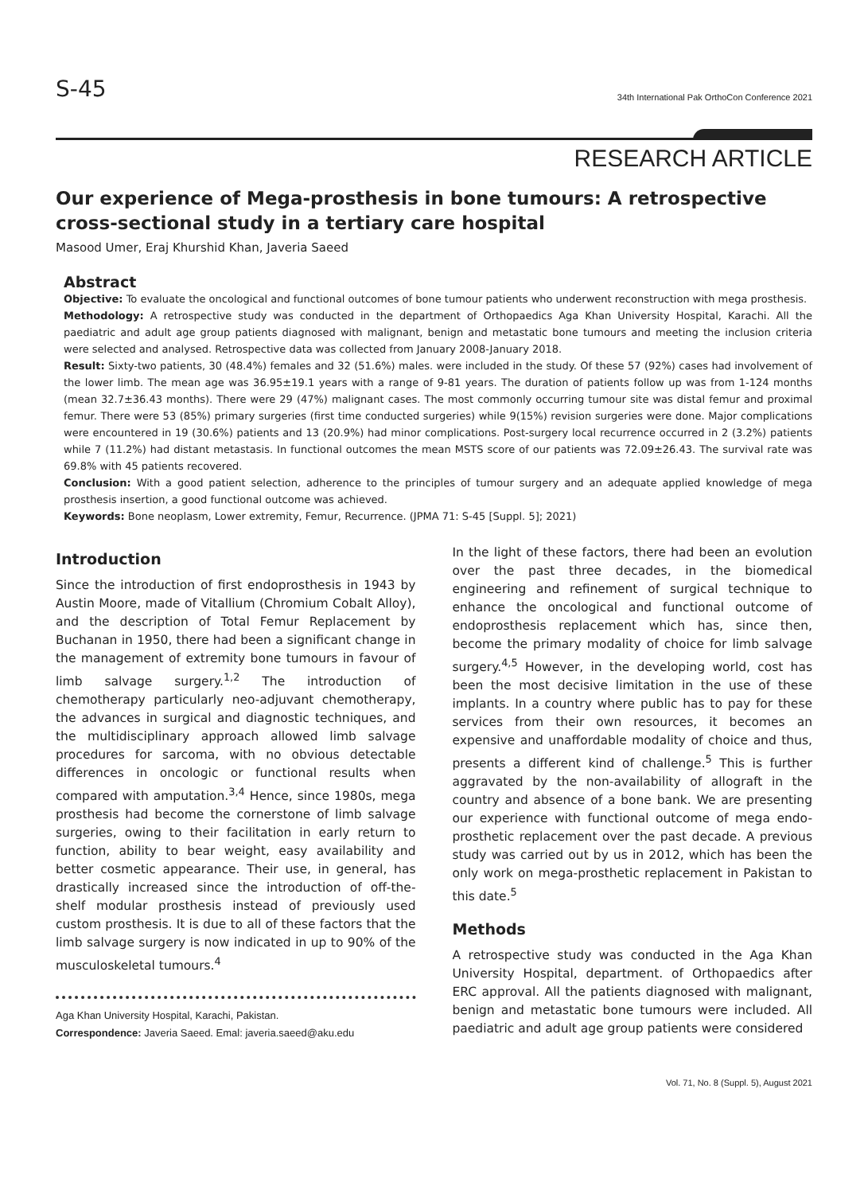S-45 34th International Pak OrthoCon Conference 2021
RESEARCH ARTICLE
Our experience of Mega-prosthesis in bone tumours: A retrospective cross-sectional study in a tertiary care hospital
Masood Umer, Eraj Khurshid Khan, Javeria Saeed
Abstract
Objective: To evaluate the oncological and functional outcomes of bone tumour patients who underwent reconstruction with mega prosthesis.
Methodology: A retrospective study was conducted in the department of Orthopaedics Aga Khan University Hospital, Karachi. All the paediatric and adult age group patients diagnosed with malignant, benign and metastatic bone tumours and meeting the inclusion criteria were selected and analysed. Retrospective data was collected from January 2008-January 2018.
Result: Sixty-two patients, 30 (48.4%) females and 32 (51.6%) males. were included in the study. Of these 57 (92%) cases had involvement of the lower limb. The mean age was 36.95±19.1 years with a range of 9-81 years. The duration of patients follow up was from 1-124 months (mean 32.7±36.43 months). There were 29 (47%) malignant cases. The most commonly occurring tumour site was distal femur and proximal femur. There were 53 (85%) primary surgeries (first time conducted surgeries) while 9(15%) revision surgeries were done. Major complications were encountered in 19 (30.6%) patients and 13 (20.9%) had minor complications. Post-surgery local recurrence occurred in 2 (3.2%) patients while 7 (11.2%) had distant metastasis. In functional outcomes the mean MSTS score of our patients was 72.09±26.43. The survival rate was 69.8% with 45 patients recovered.
Conclusion: With a good patient selection, adherence to the principles of tumour surgery and an adequate applied knowledge of mega prosthesis insertion, a good functional outcome was achieved.
Keywords: Bone neoplasm, Lower extremity, Femur, Recurrence. (JPMA 71: S-45 [Suppl. 5]; 2021)
Introduction
Since the introduction of first endoprosthesis in 1943 by Austin Moore, made of Vitallium (Chromium Cobalt Alloy), and the description of Total Femur Replacement by Buchanan in 1950, there had been a significant change in the management of extremity bone tumours in favour of limb salvage surgery.<sup>1,2</sup> The introduction of chemotherapy particularly neo-adjuvant chemotherapy, the advances in surgical and diagnostic techniques, and the multidisciplinary approach allowed limb salvage procedures for sarcoma, with no obvious detectable differences in oncologic or functional results when compared with amputation.<sup>3,4</sup> Hence, since 1980s, mega prosthesis had become the cornerstone of limb salvage surgeries, owing to their facilitation in early return to function, ability to bear weight, easy availability and better cosmetic appearance. Their use, in general, has drastically increased since the introduction of off-the-shelf modular prosthesis instead of previously used custom prosthesis. It is due to all of these factors that the limb salvage surgery is now indicated in up to 90% of the musculoskeletal tumours.<sup>4</sup>
Aga Khan University Hospital, Karachi, Pakistan.
Correspondence: Javeria Saeed. Emal: javeria.saeed@aku.edu
In the light of these factors, there had been an evolution over the past three decades, in the biomedical engineering and refinement of surgical technique to enhance the oncological and functional outcome of endoprosthesis replacement which has, since then, become the primary modality of choice for limb salvage surgery.<sup>4,5</sup> However, in the developing world, cost has been the most decisive limitation in the use of these implants. In a country where public has to pay for these services from their own resources, it becomes an expensive and unaffordable modality of choice and thus, presents a different kind of challenge.<sup>5</sup> This is further aggravated by the non-availability of allograft in the country and absence of a bone bank. We are presenting our experience with functional outcome of mega endo-prosthetic replacement over the past decade. A previous study was carried out by us in 2012, which has been the only work on mega-prosthetic replacement in Pakistan to this date.<sup>5</sup>
Methods
A retrospective study was conducted in the Aga Khan University Hospital, department. of Orthopaedics after ERC approval. All the patients diagnosed with malignant, benign and metastatic bone tumours were included. All paediatric and adult age group patients were considered
Vol. 71, No. 8 (Suppl. 5), August 2021